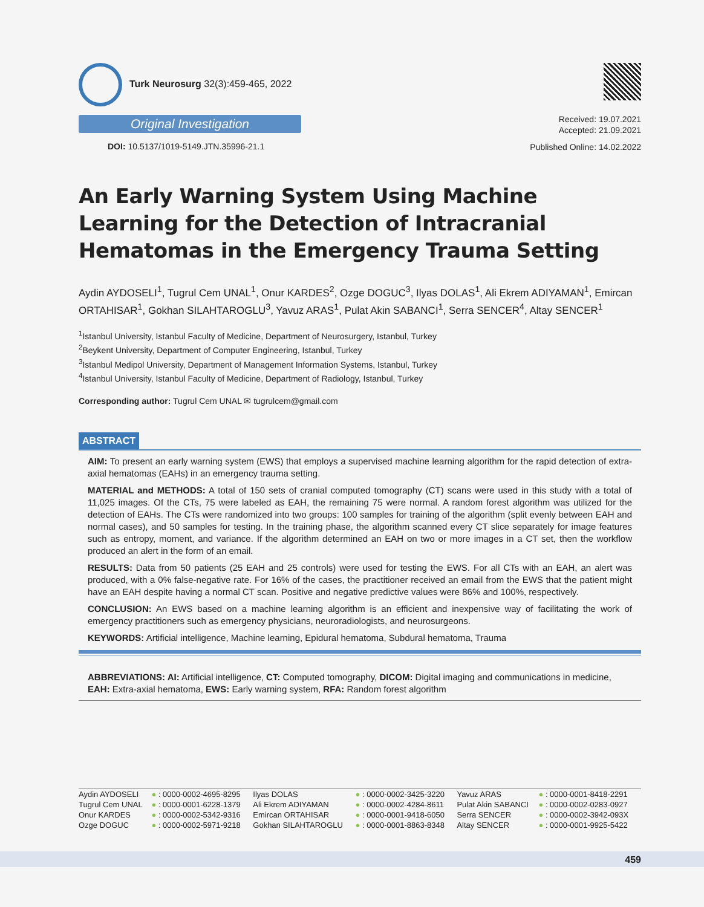Turk Neurosurg 32(3):459-465, 2022
Original Investigation
DOI: 10.5137/1019-5149.JTN.35996-21.1
Received: 19.07.2021
Accepted: 21.09.2021
Published Online: 14.02.2022
An Early Warning System Using Machine Learning for the Detection of Intracranial Hematomas in the Emergency Trauma Setting
Aydin AYDOSELI<sup>1</sup>, Tugrul Cem UNAL<sup>1</sup>, Onur KARDES<sup>2</sup>, Ozge DOGUC<sup>3</sup>, Ilyas DOLAS<sup>1</sup>, Ali Ekrem ADIYAMAN<sup>1</sup>, Emircan ORTAHISAR<sup>1</sup>, Gokhan SILAHTAROGLU<sup>3</sup>, Yavuz ARAS<sup>1</sup>, Pulat Akin SABANCI<sup>1</sup>, Serra SENCER<sup>4</sup>, Altay SENCER<sup>1</sup>
<sup>1</sup> Istanbul University, Istanbul Faculty of Medicine, Department of Neurosurgery, Istanbul, Turkey
<sup>2</sup> Beykent University, Department of Computer Engineering, Istanbul, Turkey
<sup>3</sup> Istanbul Medipol University, Department of Management Information Systems, Istanbul, Turkey
<sup>4</sup> Istanbul University, Istanbul Faculty of Medicine, Department of Radiology, Istanbul, Turkey
Corresponding author: Tugrul Cem UNAL ✉ tugrulcem@gmail.com
ABSTRACT
AIM: To present an early warning system (EWS) that employs a supervised machine learning algorithm for the rapid detection of extra-axial hematomas (EAHs) in an emergency trauma setting.
MATERIAL and METHODS: A total of 150 sets of cranial computed tomography (CT) scans were used in this study with a total of 11,025 images. Of the CTs, 75 were labeled as EAH, the remaining 75 were normal. A random forest algorithm was utilized for the detection of EAHs. The CTs were randomized into two groups: 100 samples for training of the algorithm (split evenly between EAH and normal cases), and 50 samples for testing. In the training phase, the algorithm scanned every CT slice separately for image features such as entropy, moment, and variance. If the algorithm determined an EAH on two or more images in a CT set, then the workflow produced an alert in the form of an email.
RESULTS: Data from 50 patients (25 EAH and 25 controls) were used for testing the EWS. For all CTs with an EAH, an alert was produced, with a 0% false-negative rate. For 16% of the cases, the practitioner received an email from the EWS that the patient might have an EAH despite having a normal CT scan. Positive and negative predictive values were 86% and 100%, respectively.
CONCLUSION: An EWS based on a machine learning algorithm is an efficient and inexpensive way of facilitating the work of emergency practitioners such as emergency physicians, neuroradiologists, and neurosurgeons.
KEYWORDS: Artificial intelligence, Machine learning, Epidural hematoma, Subdural hematoma, Trauma
ABBREVIATIONS: AI: Artificial intelligence, CT: Computed tomography, DICOM: Digital imaging and communications in medicine, EAH: Extra-axial hematoma, EWS: Early warning system, RFA: Random forest algorithm
| Aydin AYDOSELI | ● : 0000-0002-4695-8295 | Ilyas DOLAS | ● : 0000-0002-3425-3220 | Yavuz ARAS | ● : 0000-0001-8418-2291 |
| Tugrul Cem UNAL | ● : 0000-0001-6228-1379 | Ali Ekrem ADIYAMAN | ● : 0000-0002-4284-8611 | Pulat Akin SABANCI | ● : 0000-0002-0283-0927 |
| Onur KARDES | ● : 0000-0002-5342-9316 | Emircan ORTAHISAR | ● : 0000-0001-9418-6050 | Serra SENCER | ● : 0000-0002-3942-093X |
| Ozge DOGUC | ● : 0000-0002-5971-9218 | Gokhan SILAHTAROGLU | ● : 0000-0001-8863-8348 | Altay SENCER | ● : 0000-0001-9925-5422 |
459